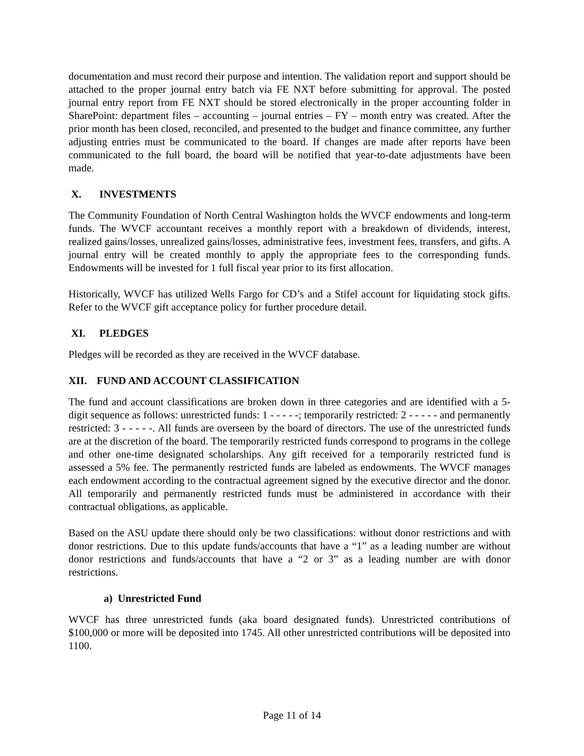documentation and must record their purpose and intention. The validation report and support should be attached to the proper journal entry batch via FE NXT before submitting for approval. The posted journal entry report from FE NXT should be stored electronically in the proper accounting folder in SharePoint: department files – accounting – journal entries – FY – month entry was created. After the prior month has been closed, reconciled, and presented to the budget and finance committee, any further adjusting entries must be communicated to the board. If changes are made after reports have been communicated to the full board, the board will be notified that year-to-date adjustments have been made.
X. INVESTMENTS
The Community Foundation of North Central Washington holds the WVCF endowments and long-term funds. The WVCF accountant receives a monthly report with a breakdown of dividends, interest, realized gains/losses, unrealized gains/losses, administrative fees, investment fees, transfers, and gifts. A journal entry will be created monthly to apply the appropriate fees to the corresponding funds. Endowments will be invested for 1 full fiscal year prior to its first allocation.
Historically, WVCF has utilized Wells Fargo for CD’s and a Stifel account for liquidating stock gifts. Refer to the WVCF gift acceptance policy for further procedure detail.
XI. PLEDGES
Pledges will be recorded as they are received in the WVCF database.
XII. FUND AND ACCOUNT CLASSIFICATION
The fund and account classifications are broken down in three categories and are identified with a 5-digit sequence as follows: unrestricted funds: 1 - - - - -; temporarily restricted: 2 - - - - - and permanently restricted: 3 - - - - -. All funds are overseen by the board of directors. The use of the unrestricted funds are at the discretion of the board. The temporarily restricted funds correspond to programs in the college and other one-time designated scholarships. Any gift received for a temporarily restricted fund is assessed a 5% fee. The permanently restricted funds are labeled as endowments. The WVCF manages each endowment according to the contractual agreement signed by the executive director and the donor. All temporarily and permanently restricted funds must be administered in accordance with their contractual obligations, as applicable.
Based on the ASU update there should only be two classifications: without donor restrictions and with donor restrictions. Due to this update funds/accounts that have a “1” as a leading number are without donor restrictions and funds/accounts that have a “2 or 3” as a leading number are with donor restrictions.
a) Unrestricted Fund
WVCF has three unrestricted funds (aka board designated funds). Unrestricted contributions of $100,000 or more will be deposited into 1745. All other unrestricted contributions will be deposited into 1100.
Page 11 of 14